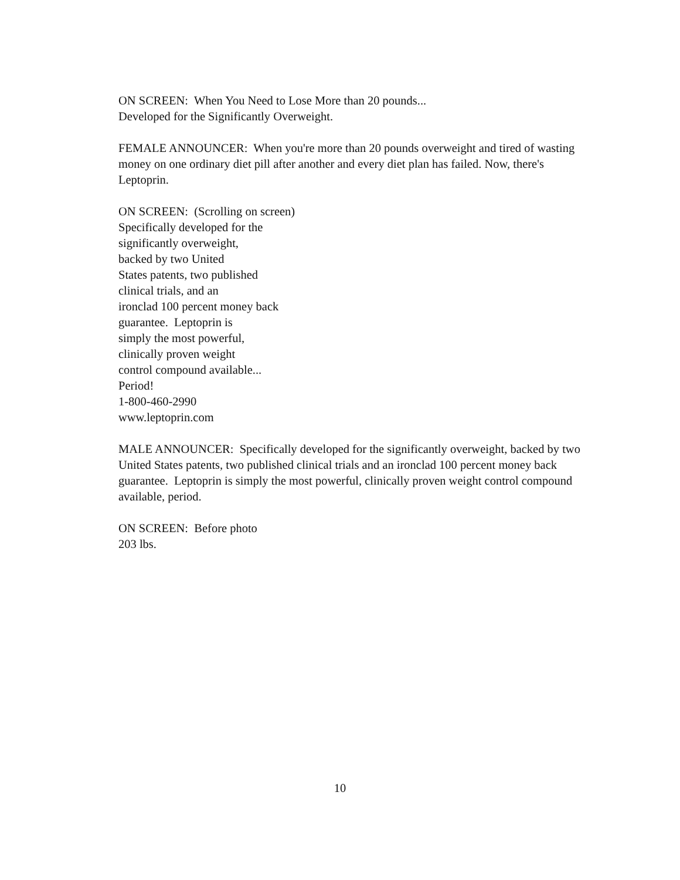ON SCREEN: When You Need to Lose More than 20 pounds...
Developed for the Significantly Overweight.
FEMALE ANNOUNCER: When you're more than 20 pounds overweight and tired of wasting money on one ordinary diet pill after another and every diet plan has failed. Now, there's Leptoprin.
ON SCREEN: (Scrolling on screen)
Specifically developed for the
significantly overweight,
backed by two United
States patents, two published
clinical trials, and an
ironclad 100 percent money back
guarantee. Leptoprin is
simply the most powerful,
clinically proven weight
control compound available...
Period!
1-800-460-2990
www.leptoprin.com
MALE ANNOUNCER: Specifically developed for the significantly overweight, backed by two United States patents, two published clinical trials and an ironclad 100 percent money back guarantee. Leptoprin is simply the most powerful, clinically proven weight control compound available, period.
ON SCREEN: Before photo
203 lbs.
10